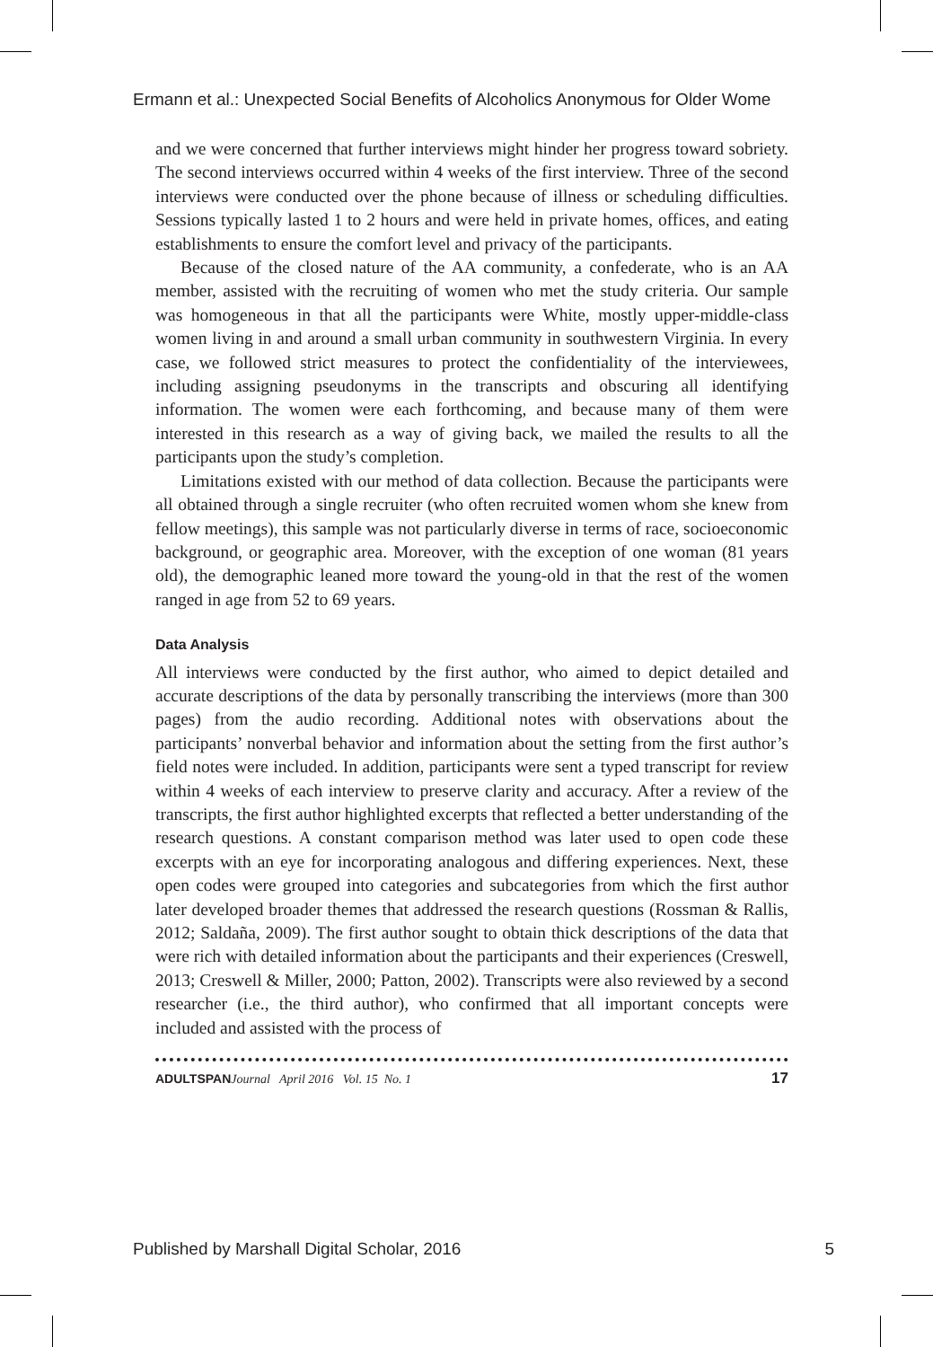Ermann et al.: Unexpected Social Benefits of Alcoholics Anonymous for Older Wome
and we were concerned that further interviews might hinder her progress toward sobriety. The second interviews occurred within 4 weeks of the first interview. Three of the second interviews were conducted over the phone because of illness or scheduling difficulties. Sessions typically lasted 1 to 2 hours and were held in private homes, offices, and eating establishments to ensure the comfort level and privacy of the participants.
Because of the closed nature of the AA community, a confederate, who is an AA member, assisted with the recruiting of women who met the study criteria. Our sample was homogeneous in that all the participants were White, mostly upper-middle-class women living in and around a small urban community in southwestern Virginia. In every case, we followed strict measures to protect the confidentiality of the interviewees, including assigning pseudonyms in the transcripts and obscuring all identifying information. The women were each forthcoming, and because many of them were interested in this research as a way of giving back, we mailed the results to all the participants upon the study’s completion.
Limitations existed with our method of data collection. Because the participants were all obtained through a single recruiter (who often recruited women whom she knew from fellow meetings), this sample was not particularly diverse in terms of race, socioeconomic background, or geographic area. Moreover, with the exception of one woman (81 years old), the demographic leaned more toward the young-old in that the rest of the women ranged in age from 52 to 69 years.
Data Analysis
All interviews were conducted by the first author, who aimed to depict detailed and accurate descriptions of the data by personally transcribing the interviews (more than 300 pages) from the audio recording. Additional notes with observations about the participants’ nonverbal behavior and information about the setting from the first author’s field notes were included. In addition, participants were sent a typed transcript for review within 4 weeks of each interview to preserve clarity and accuracy. After a review of the transcripts, the first author highlighted excerpts that reflected a better understanding of the research questions. A constant comparison method was later used to open code these excerpts with an eye for incorporating analogous and differing experiences. Next, these open codes were grouped into categories and subcategories from which the first author later developed broader themes that addressed the research questions (Rossman & Rallis, 2012; Saldaña, 2009). The first author sought to obtain thick descriptions of the data that were rich with detailed information about the participants and their experiences (Creswell, 2013; Creswell & Miller, 2000; Patton, 2002). Transcripts were also reviewed by a second researcher (i.e., the third author), who confirmed that all important concepts were included and assisted with the process of
ADULTSPAN Journal April 2016 Vol. 15 No. 1 17
Published by Marshall Digital Scholar, 2016 5